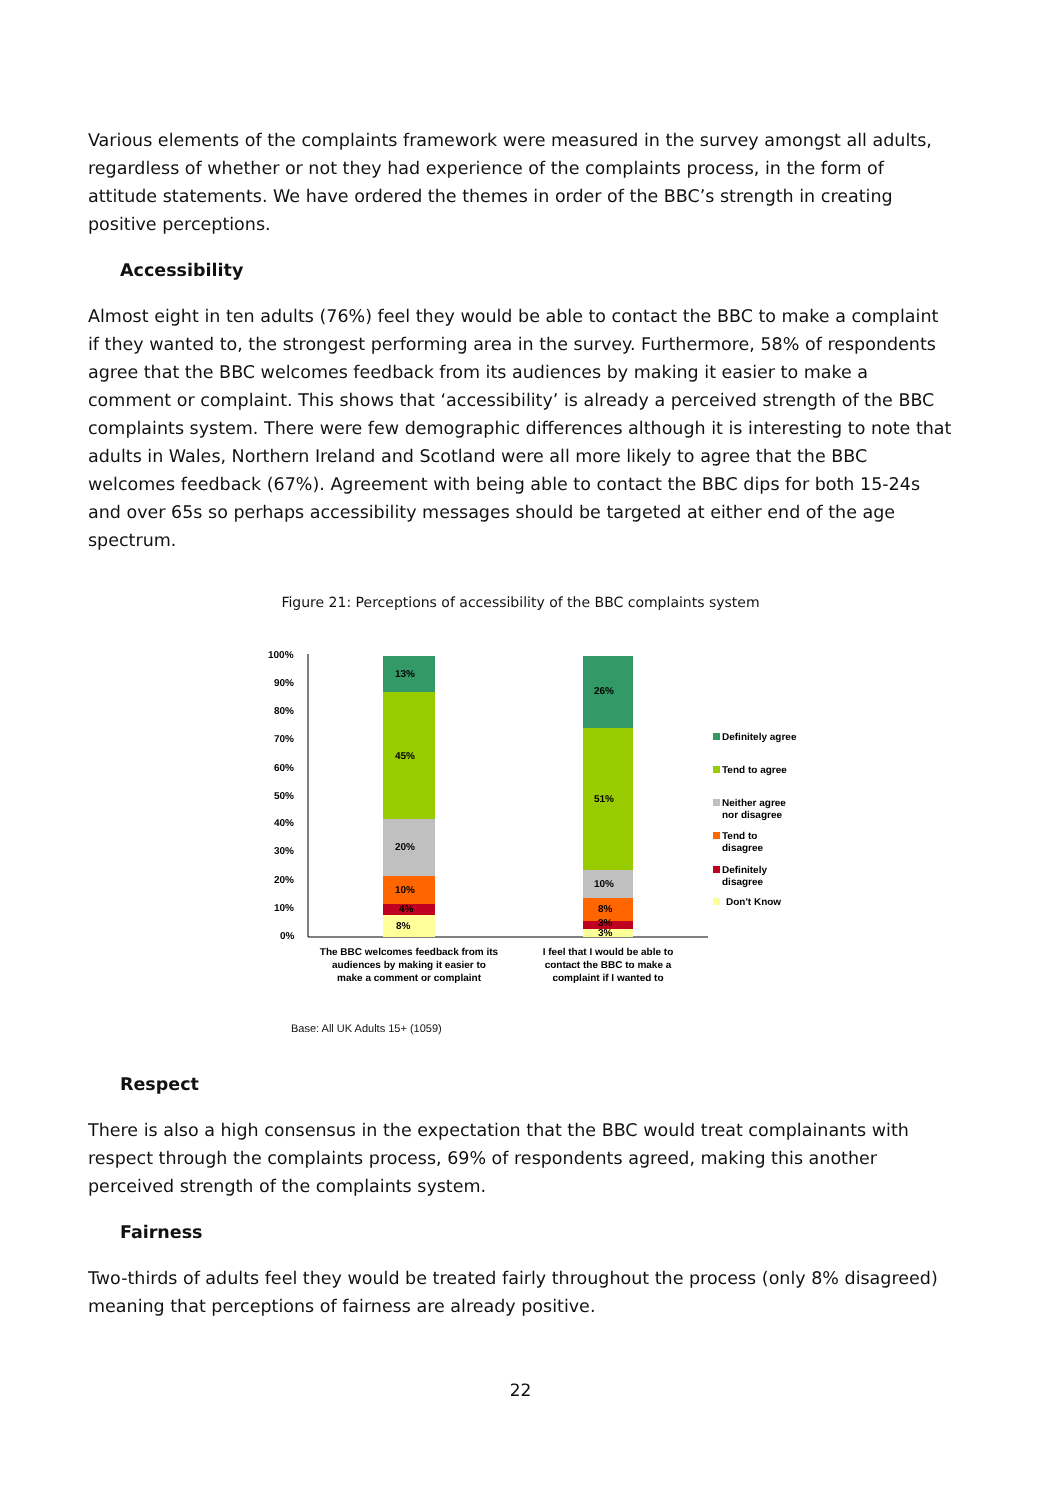Various elements of the complaints framework were measured in the survey amongst all adults, regardless of whether or not they had experience of the complaints process, in the form of attitude statements. We have ordered the themes in order of the BBC’s strength in creating positive perceptions.
Accessibility
Almost eight in ten adults (76%) feel they would be able to contact the BBC to make a complaint if they wanted to, the strongest performing area in the survey. Furthermore, 58% of respondents agree that the BBC welcomes feedback from its audiences by making it easier to make a comment or complaint. This shows that ‘accessibility’ is already a perceived strength of the BBC complaints system. There were few demographic differences although it is interesting to note that adults in Wales, Northern Ireland and Scotland were all more likely to agree that the BBC welcomes feedback (67%). Agreement with being able to contact the BBC dips for both 15-24s and over 65s so perhaps accessibility messages should be targeted at either end of the age spectrum.
Figure 21: Perceptions of accessibility of the BBC complaints system
100%
90%
80%
70%
60%
50%
40%
30%
20%
10%
0%
8%
4%
10%
20%
45%
13%
3%
3%
8%
10%
51%
26%
Definitely agree
Tend to agree
Neither agree
nor disagree
Tend to
disagree
Definitely
disagree
Don't Know
The BBC welcomes feedback from its
audiences by making it easier to
make a comment or complaint
I feel that I would be able to
contact the BBC to make a
complaint if I wanted to
Base: All UK Adults 15+ (1059)
Respect
There is also a high consensus in the expectation that the BBC would treat complainants with respect through the complaints process, 69% of respondents agreed, making this another perceived strength of the complaints system.
Fairness
Two-thirds of adults feel they would be treated fairly throughout the process (only 8% disagreed) meaning that perceptions of fairness are already positive.
22